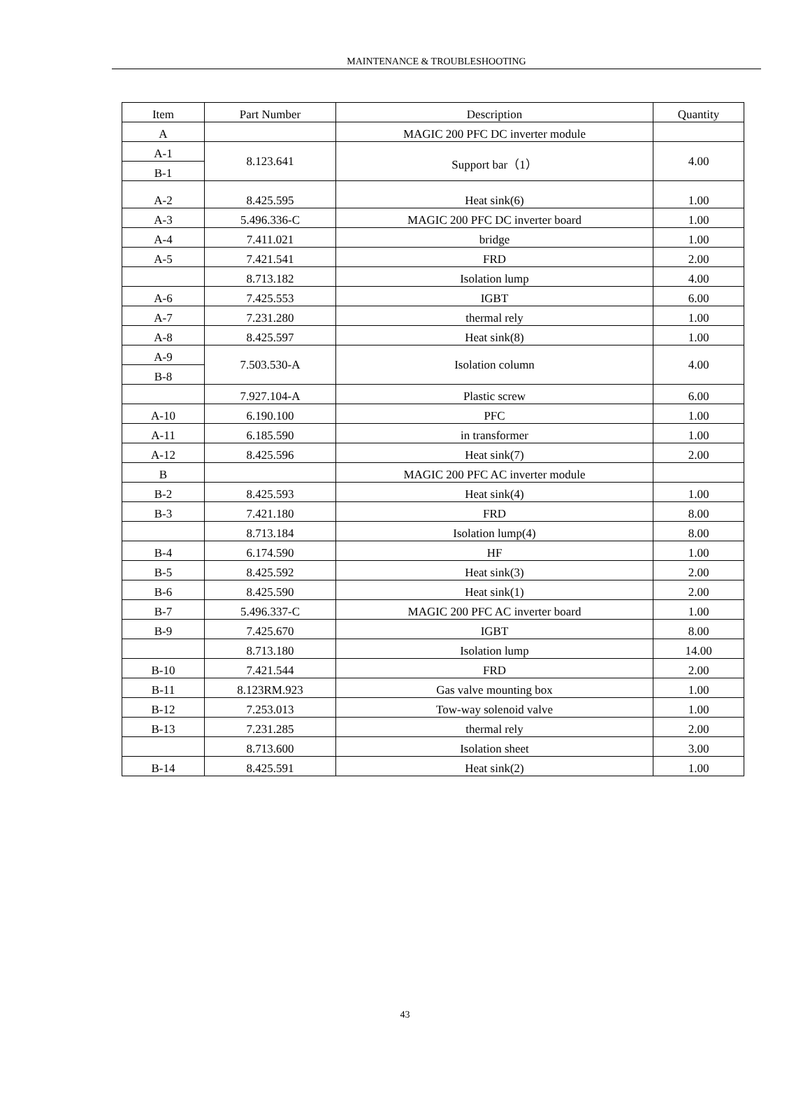MAINTENANCE & TROUBLESHOOTING
| Item | Part Number | Description | Quantity |
| --- | --- | --- | --- |
| A | | MAGIC 200 PFC DC inverter module | |
| A-1 | 8.123.641 | Support bar（1） | 4.00 |
| B-1 | | | |
| A-2 | 8.425.595 | Heat sink(6) | 1.00 |
| A-3 | 5.496.336-C | MAGIC 200 PFC DC inverter board | 1.00 |
| A-4 | 7.411.021 | bridge | 1.00 |
| A-5 | 7.421.541 | FRD | 2.00 |
| | 8.713.182 | Isolation lump | 4.00 |
| A-6 | 7.425.553 | IGBT | 6.00 |
| A-7 | 7.231.280 | thermal rely | 1.00 |
| A-8 | 8.425.597 | Heat sink(8) | 1.00 |
| A-9 | 7.503.530-A | Isolation column | 4.00 |
| B-8 | | | |
| | 7.927.104-A | Plastic screw | 6.00 |
| A-10 | 6.190.100 | PFC | 1.00 |
| A-11 | 6.185.590 | in transformer | 1.00 |
| A-12 | 8.425.596 | Heat sink(7) | 2.00 |
| B | | MAGIC 200 PFC AC inverter module | |
| B-2 | 8.425.593 | Heat sink(4) | 1.00 |
| B-3 | 7.421.180 | FRD | 8.00 |
| | 8.713.184 | Isolation lump(4) | 8.00 |
| B-4 | 6.174.590 | HF | 1.00 |
| B-5 | 8.425.592 | Heat sink(3) | 2.00 |
| B-6 | 8.425.590 | Heat sink(1) | 2.00 |
| B-7 | 5.496.337-C | MAGIC 200 PFC AC inverter board | 1.00 |
| B-9 | 7.425.670 | IGBT | 8.00 |
| | 8.713.180 | Isolation lump | 14.00 |
| B-10 | 7.421.544 | FRD | 2.00 |
| B-11 | 8.123RM.923 | Gas valve mounting box | 1.00 |
| B-12 | 7.253.013 | Tow-way solenoid valve | 1.00 |
| B-13 | 7.231.285 | thermal rely | 2.00 |
| | 8.713.600 | Isolation sheet | 3.00 |
| B-14 | 8.425.591 | Heat sink(2) | 1.00 |
43